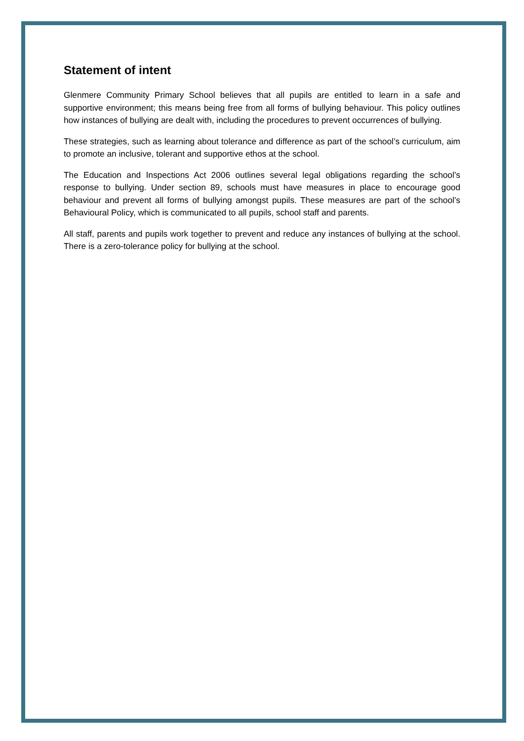Statement of intent
Glenmere Community Primary School believes that all pupils are entitled to learn in a safe and supportive environment; this means being free from all forms of bullying behaviour. This policy outlines how instances of bullying are dealt with, including the procedures to prevent occurrences of bullying.
These strategies, such as learning about tolerance and difference as part of the school’s curriculum, aim to promote an inclusive, tolerant and supportive ethos at the school.
The Education and Inspections Act 2006 outlines several legal obligations regarding the school’s response to bullying. Under section 89, schools must have measures in place to encourage good behaviour and prevent all forms of bullying amongst pupils. These measures are part of the school’s Behavioural Policy, which is communicated to all pupils, school staff and parents.
All staff, parents and pupils work together to prevent and reduce any instances of bullying at the school. There is a zero-tolerance policy for bullying at the school.